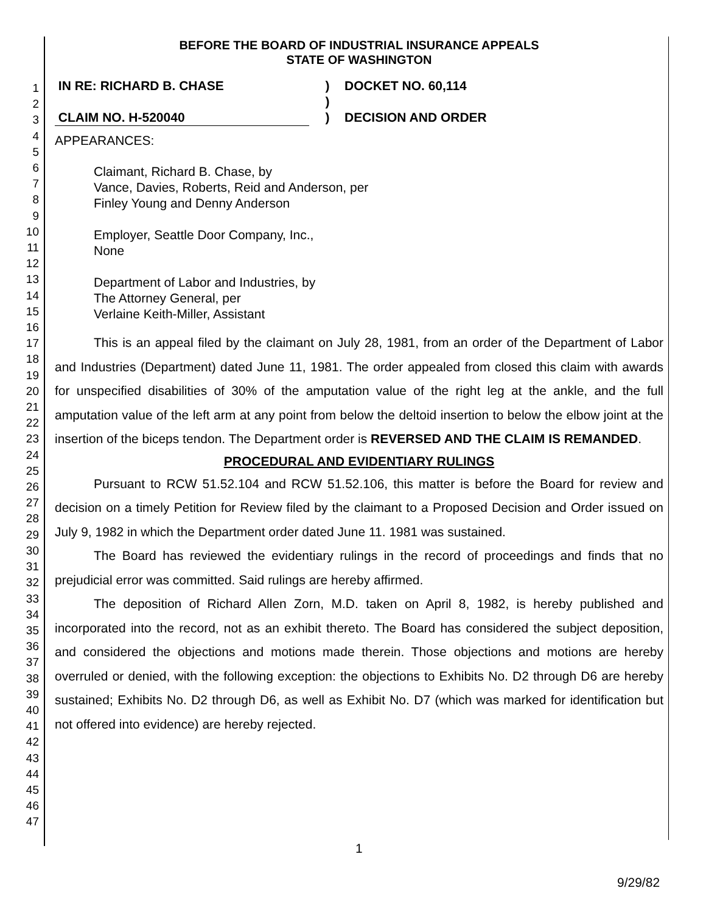1
2
3
4
5
6
7
8
9
10
11
12
13
14
15
16
17
18
19
20
21
22
23
24
25
26
27
28
29
30
31
32
33
34
35
36
37
38
39
40
41
42
43
44
45
46
47
BEFORE THE BOARD OF INDUSTRIAL INSURANCE APPEALS
STATE OF WASHINGTON
IN RE: RICHARD B. CHASE
CLAIM NO. H-520040
)
)
)
DOCKET NO. 60,114
DECISION AND ORDER
APPEARANCES:
Claimant, Richard B. Chase, by
Vance, Davies, Roberts, Reid and Anderson, per
Finley Young and Denny Anderson
Employer, Seattle Door Company, Inc.,
None
Department of Labor and Industries, by
The Attorney General, per
Verlaine Keith-Miller, Assistant
This is an appeal filed by the claimant on July 28, 1981, from an order of the Department of Labor and Industries (Department) dated June 11, 1981. The order appealed from closed this claim with awards for unspecified disabilities of 30% of the amputation value of the right leg at the ankle, and the full amputation value of the left arm at any point from below the deltoid insertion to below the elbow joint at the insertion of the biceps tendon. The Department order is REVERSED AND THE CLAIM IS REMANDED.
PROCEDURAL AND EVIDENTIARY RULINGS
Pursuant to RCW 51.52.104 and RCW 51.52.106, this matter is before the Board for review and decision on a timely Petition for Review filed by the claimant to a Proposed Decision and Order issued on July 9, 1982 in which the Department order dated June 11. 1981 was sustained.
The Board has reviewed the evidentiary rulings in the record of proceedings and finds that no prejudicial error was committed. Said rulings are hereby affirmed.
The deposition of Richard Allen Zorn, M.D. taken on April 8, 1982, is hereby published and incorporated into the record, not as an exhibit thereto. The Board has considered the subject deposition, and considered the objections and motions made therein. Those objections and motions are hereby overruled or denied, with the following exception: the objections to Exhibits No. D2 through D6 are hereby sustained; Exhibits No. D2 through D6, as well as Exhibit No. D7 (which was marked for identification but not offered into evidence) are hereby rejected.
1
9/29/82